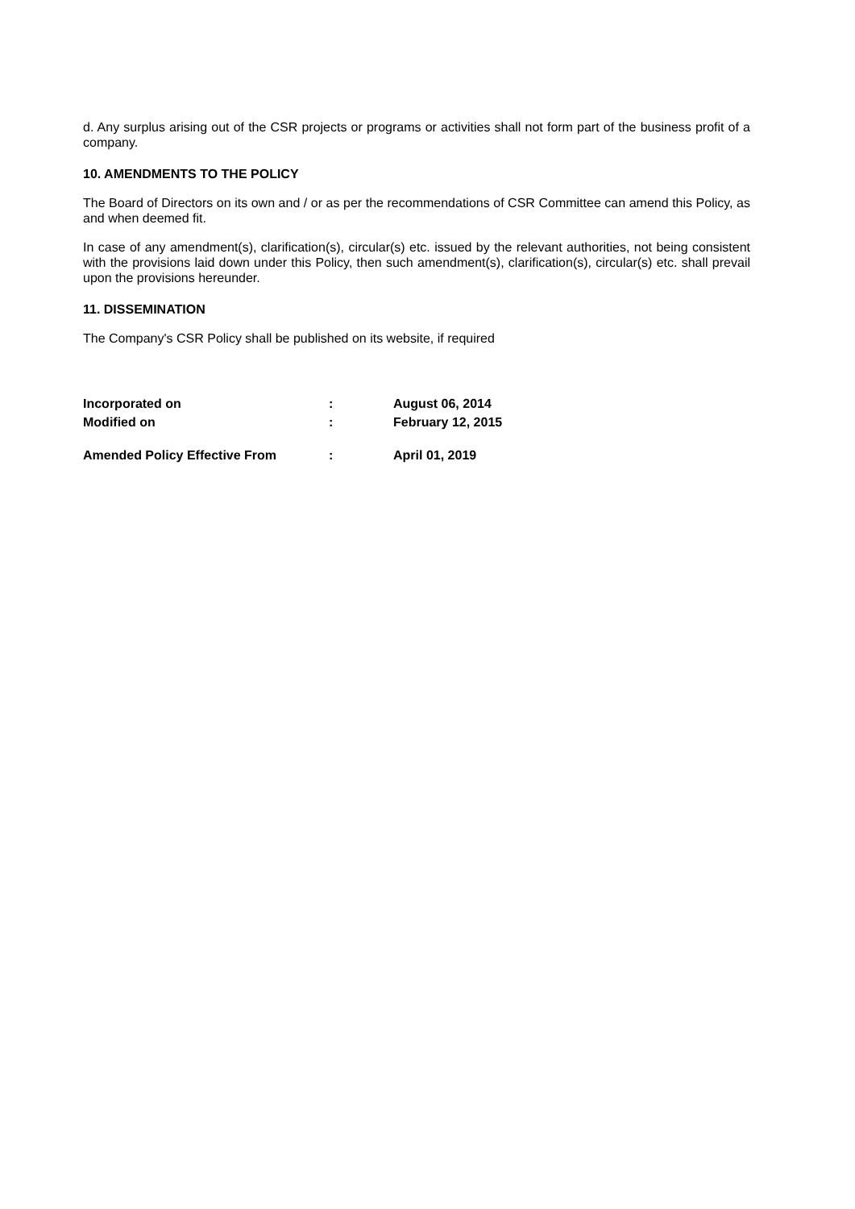d. Any surplus arising out of the CSR projects or programs or activities shall not form part of the business profit of a company.
10. AMENDMENTS TO THE POLICY
The Board of Directors on its own and / or as per the recommendations of CSR Committee can amend this Policy, as and when deemed fit.
In case of any amendment(s), clarification(s), circular(s) etc. issued by the relevant authorities, not being consistent with the provisions laid down under this Policy, then such amendment(s), clarification(s), circular(s) etc. shall prevail upon the provisions hereunder.
11. DISSEMINATION
The Company's CSR Policy shall be published on its website, if required
| Incorporated on | : | August 06, 2014 |
| Modified on | : | February 12, 2015 |
| Amended Policy Effective From | : | April 01, 2019 |